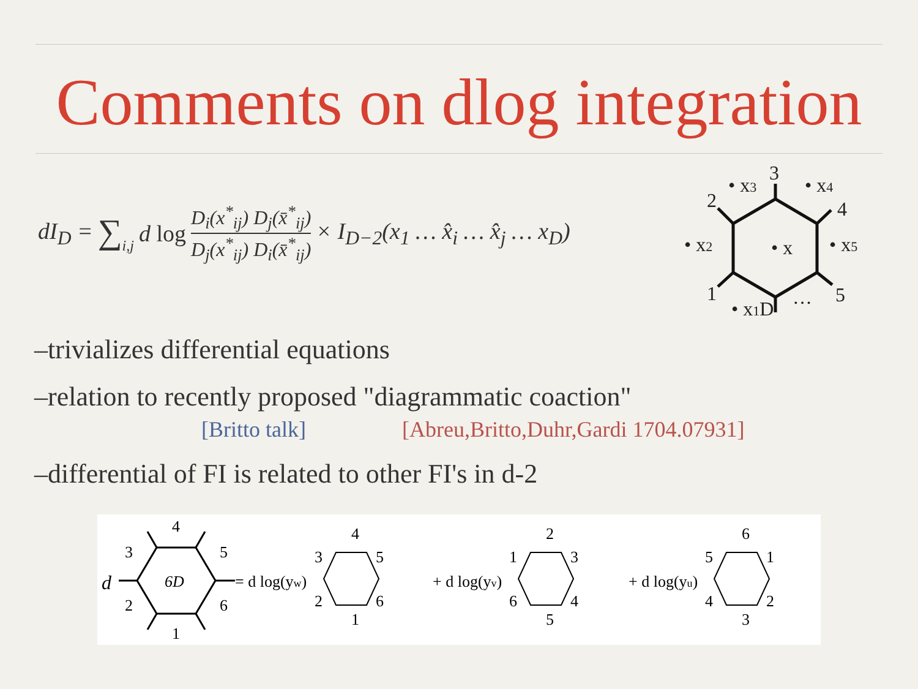Comments on dlog integration
dI<sub>D</sub> = ∑<sub>i,j</sub> d log D<sub>i</sub>(x<sup>*</sup><sub>ij</sub>) D<sub>j</sub>(x̄<sup>*</sup><sub>ij</sub>) D<sub>j</sub>(x<sup>*</sup><sub>ij</sub>) D<sub>i</sub>(x̄<sup>*</sup><sub>ij</sub>) × I<sub>D−2</sub>(x<sub>1</sub> … x̂<sub>i</sub> … x̂<sub>j</sub> … x<sub>D</sub>)
3
2
4
1
5
• x3
• x4
• x2
• x
• x5
• x1D
···
–trivializes differential equations
–relation to recently proposed "diagrammatic coaction"
[Britto talk]
[Abreu,Britto,Duhr,Gardi 1704.07931]
–differential of FI is related to other FI's in d-2
d
4
3
5
2
6
1
6D
= d log(yw)
+ d log(yv)
+ d log(yu)
4
3
5
2
6
1
2
1
3
6
4
5
6
5
1
4
2
3